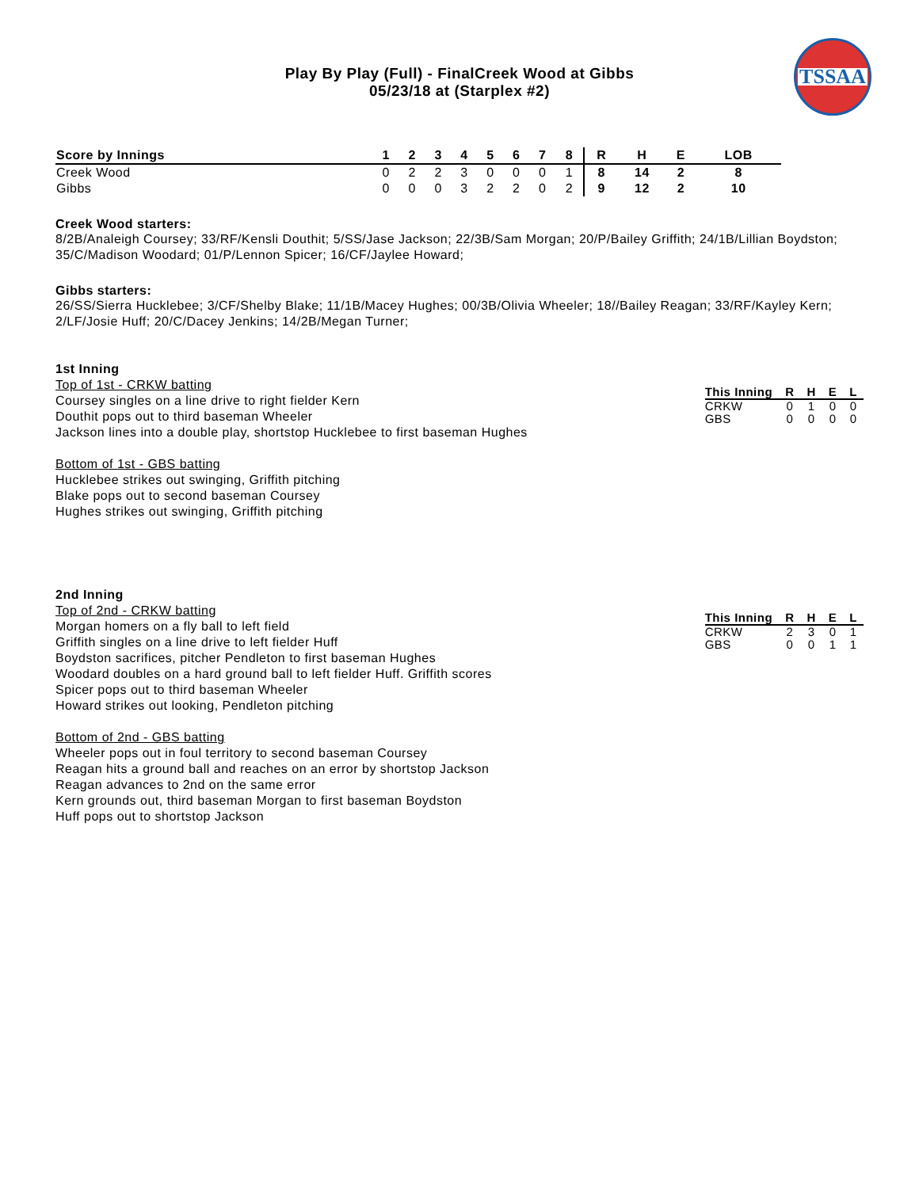Play By Play (Full) - FinalCreek Wood at Gibbs
05/23/18 at (Starplex #2)
TSSAA
| Score by Innings | 1 | 2 | 3 | 4 | 5 | 6 | 7 | 8 | R | H | E | LOB |
| --- | --- | --- | --- | --- | --- | --- | --- | --- | --- | --- | --- | --- |
| Creek Wood | 0 | 2 | 2 | 3 | 0 | 0 | 0 | 1 | 8 | 14 | 2 | 8 |
| Gibbs | 0 | 0 | 0 | 3 | 2 | 2 | 0 | 2 | 9 | 12 | 2 | 10 |
Creek Wood starters:
8/2B/Analeigh Coursey; 33/RF/Kensli Douthit; 5/SS/Jase Jackson; 22/3B/Sam Morgan; 20/P/Bailey Griffith; 24/1B/Lillian Boydston; 35/C/Madison Woodard; 01/P/Lennon Spicer; 16/CF/Jaylee Howard;
Gibbs starters:
26/SS/Sierra Hucklebee; 3/CF/Shelby Blake; 11/1B/Macey Hughes; 00/3B/Olivia Wheeler; 18//Bailey Reagan; 33/RF/Kayley Kern; 2/LF/Josie Huff; 20/C/Dacey Jenkins; 14/2B/Megan Turner;
1st Inning
Top of 1st - CRKW batting
Coursey singles on a line drive to right fielder Kern
Douthit pops out to third baseman Wheeler
Jackson lines into a double play, shortstop Hucklebee to first baseman Hughes
Bottom of 1st - GBS batting
Hucklebee strikes out swinging, Griffith pitching
Blake pops out to second baseman Coursey
Hughes strikes out swinging, Griffith pitching
| This Inning | R | H | E | L |
| --- | --- | --- | --- | --- |
| CRKW | 0 | 1 | 0 | 0 |
| GBS | 0 | 0 | 0 | 0 |
2nd Inning
Top of 2nd - CRKW batting
Morgan homers on a fly ball to left field
Griffith singles on a line drive to left fielder Huff
Boydston sacrifices, pitcher Pendleton to first baseman Hughes
Woodard doubles on a hard ground ball to left fielder Huff. Griffith scores
Spicer pops out to third baseman Wheeler
Howard strikes out looking, Pendleton pitching
Bottom of 2nd - GBS batting
Wheeler pops out in foul territory to second baseman Coursey
Reagan hits a ground ball and reaches on an error by shortstop Jackson
Reagan advances to 2nd on the same error
Kern grounds out, third baseman Morgan to first baseman Boydston
Huff pops out to shortstop Jackson
| This Inning | R | H | E | L |
| --- | --- | --- | --- | --- |
| CRKW | 2 | 3 | 0 | 1 |
| GBS | 0 | 0 | 1 | 1 |